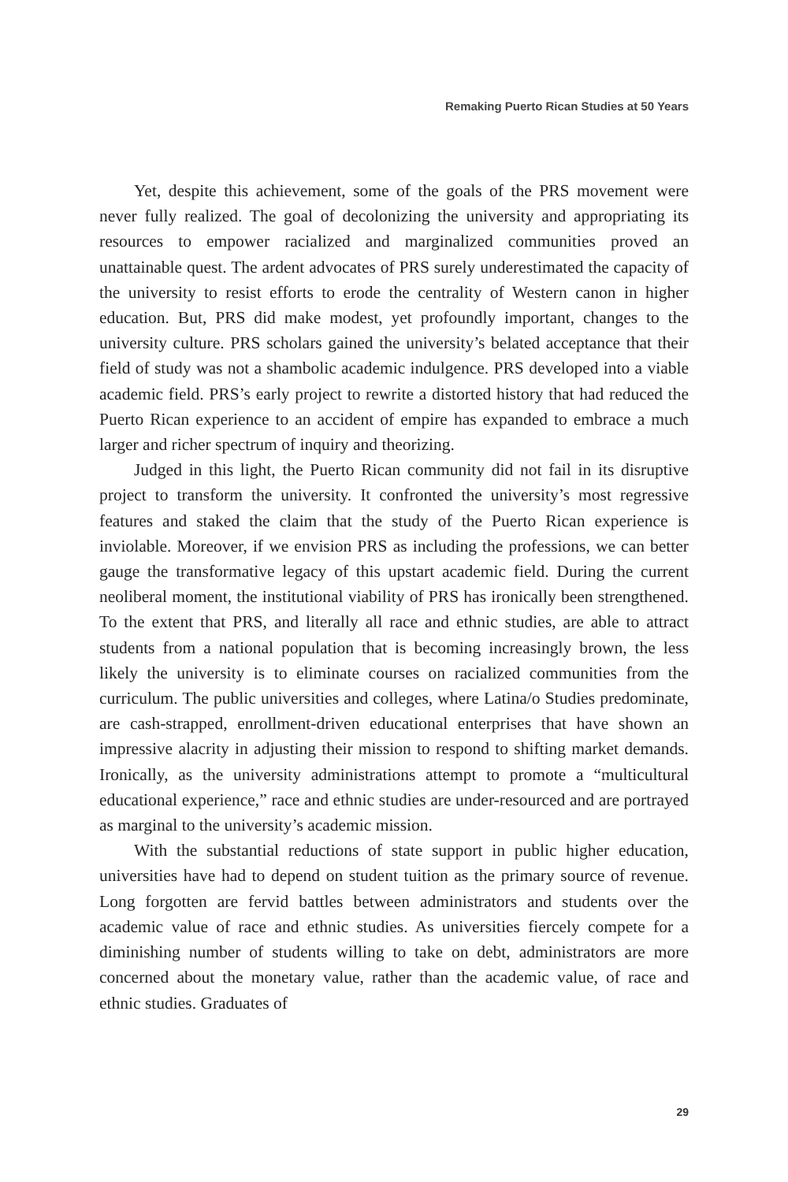Remaking Puerto Rican Studies at 50 Years
Yet, despite this achievement, some of the goals of the PRS movement were never fully realized. The goal of decolonizing the university and appropriating its resources to empower racialized and marginalized communities proved an unattainable quest. The ardent advocates of PRS surely underestimated the capacity of the university to resist efforts to erode the centrality of Western canon in higher education. But, PRS did make modest, yet profoundly important, changes to the university culture. PRS scholars gained the university’s belated acceptance that their field of study was not a shambolic academic indulgence. PRS developed into a viable academic field. PRS’s early project to rewrite a distorted history that had reduced the Puerto Rican experience to an accident of empire has expanded to embrace a much larger and richer spectrum of inquiry and theorizing.
Judged in this light, the Puerto Rican community did not fail in its disruptive project to transform the university. It confronted the university’s most regressive features and staked the claim that the study of the Puerto Rican experience is inviolable. Moreover, if we envision PRS as including the professions, we can better gauge the transformative legacy of this upstart academic field. During the current neoliberal moment, the institutional viability of PRS has ironically been strengthened. To the extent that PRS, and literally all race and ethnic studies, are able to attract students from a national population that is becoming increasingly brown, the less likely the university is to eliminate courses on racialized communities from the curriculum. The public universities and colleges, where Latina/o Studies predominate, are cash-strapped, enrollment-driven educational enterprises that have shown an impressive alacrity in adjusting their mission to respond to shifting market demands. Ironically, as the university administrations attempt to promote a “multicultural educational experience,” race and ethnic studies are under-resourced and are portrayed as marginal to the university’s academic mission.
With the substantial reductions of state support in public higher education, universities have had to depend on student tuition as the primary source of revenue. Long forgotten are fervid battles between administrators and students over the academic value of race and ethnic studies. As universities fiercely compete for a diminishing number of students willing to take on debt, administrators are more concerned about the monetary value, rather than the academic value, of race and ethnic studies. Graduates of
29